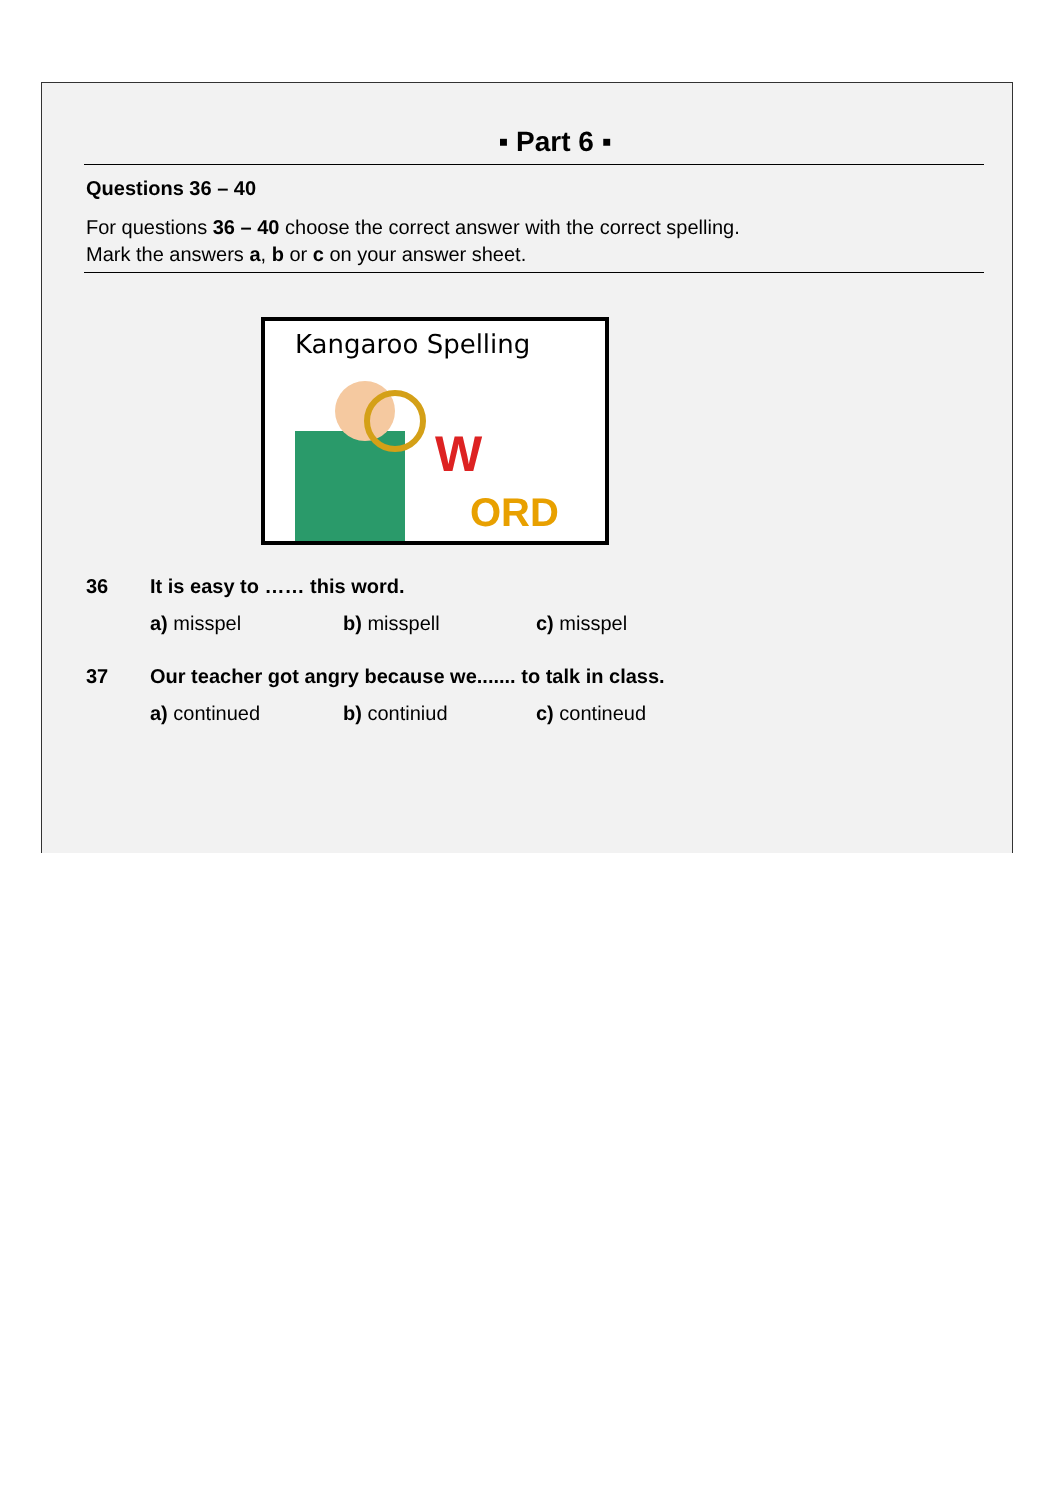▪ Part 6 ▪
Questions 36 – 40
For questions 36 – 40 choose the correct answer with the correct spelling.
Mark the answers a, b or c on your answer sheet.
Kangaroo Spelling
W
ORD
36 It is easy to …… this word.
a) misspel b) misspell c) misspel
37 Our teacher got angry because we....... to talk in class.
a) continued b) continiud c) contineud